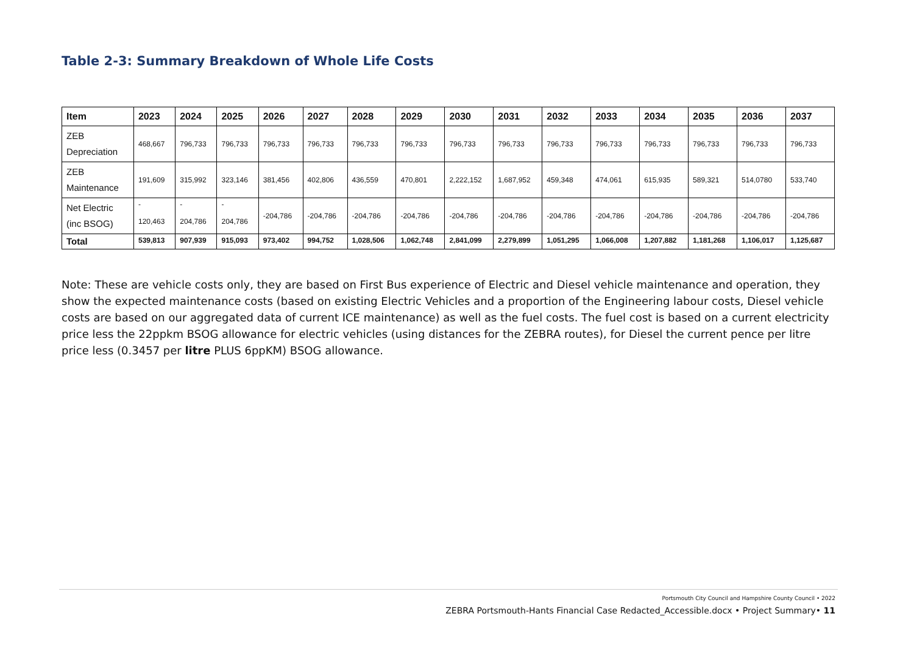Table 2-3: Summary Breakdown of Whole Life Costs
| Item | 2023 | 2024 | 2025 | 2026 | 2027 | 2028 | 2029 | 2030 | 2031 | 2032 | 2033 | 2034 | 2035 | 2036 | 2037 |
| --- | --- | --- | --- | --- | --- | --- | --- | --- | --- | --- | --- | --- | --- | --- | --- |
| ZEB Depreciation | 468,667 | 796,733 | 796,733 | 796,733 | 796,733 | 796,733 | 796,733 | 796,733 | 796,733 | 796,733 | 796,733 | 796,733 | 796,733 | 796,733 | 796,733 |
| ZEB Maintenance | 191,609 | 315,992 | 323,146 | 381,456 | 402,806 | 436,559 | 470,801 | 2,222,152 | 1,687,952 | 459,348 | 474,061 | 615,935 | 589,321 | 514,0780 | 533,740 |
| Net Electric (inc BSOG) | - 120,463 | - 204,786 | - 204,786 | -204,786 | -204,786 | -204,786 | -204,786 | -204,786 | -204,786 | -204,786 | -204,786 | -204,786 | -204,786 | -204,786 | -204,786 |
| Total | 539,813 | 907,939 | 915,093 | 973,402 | 994,752 | 1,028,506 | 1,062,748 | 2,841,099 | 2,279,899 | 1,051,295 | 1,066,008 | 1,207,882 | 1,181,268 | 1,106,017 | 1,125,687 |
Note: These are vehicle costs only, they are based on First Bus experience of Electric and Diesel vehicle maintenance and operation, they show the expected maintenance costs (based on existing Electric Vehicles and a proportion of the Engineering labour costs, Diesel vehicle costs are based on our aggregated data of current ICE maintenance) as well as the fuel costs. The fuel cost is based on a current electricity price less the 22ppkm BSOG allowance for electric vehicles (using distances for the ZEBRA routes), for Diesel the current pence per litre price less (0.3457 per litre PLUS 6ppKM) BSOG allowance.
Portsmouth City Council and Hampshire County Council • 2022
ZEBRA Portsmouth-Hants Financial Case Redacted_Accessible.docx • Project Summary• 11